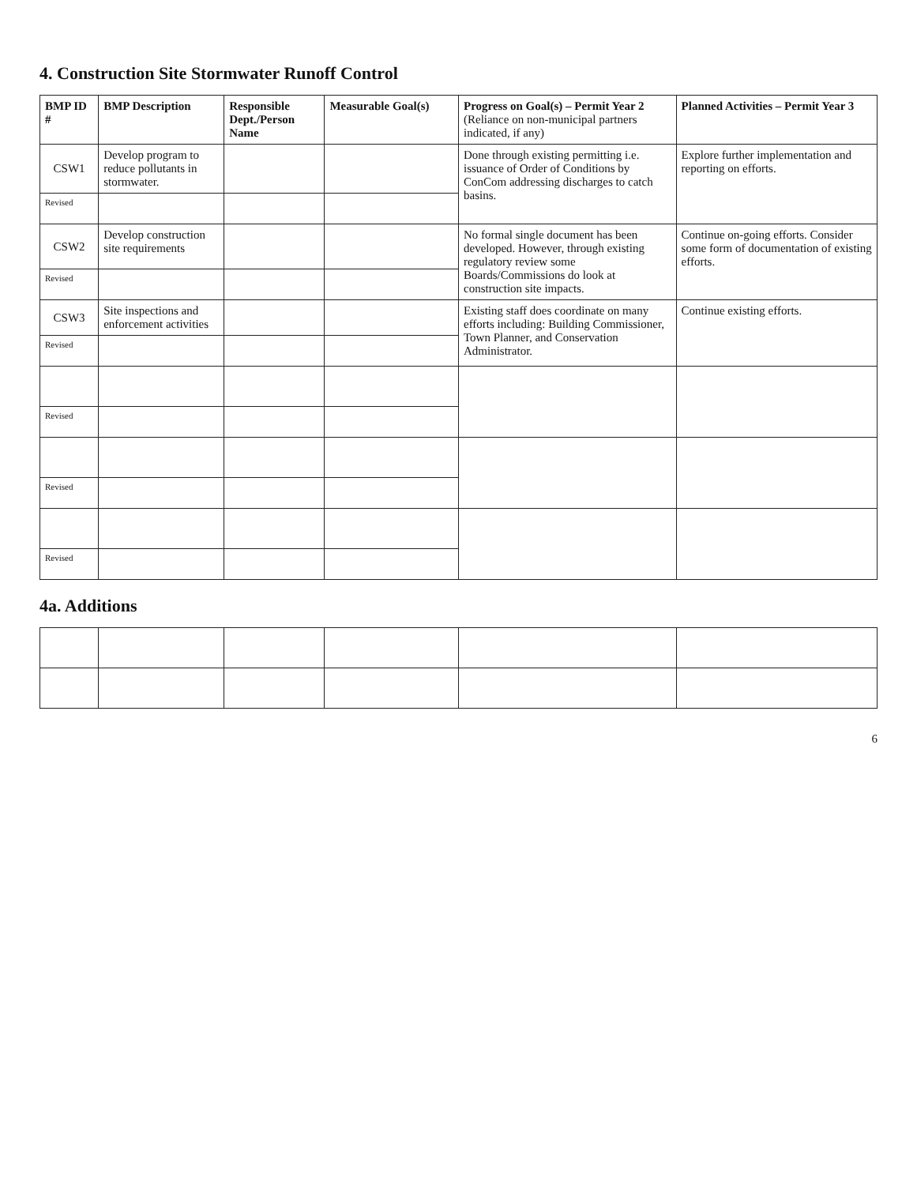4. Construction Site Stormwater Runoff Control
| BMP ID # | BMP Description | Responsible Dept./Person Name | Measurable Goal(s) | Progress on Goal(s) – Permit Year 2 (Reliance on non-municipal partners indicated, if any) | Planned Activities – Permit Year 3 |
| --- | --- | --- | --- | --- | --- |
| CSW1 | Develop program to reduce pollutants in stormwater. | | | Done through existing permitting i.e. issuance of Order of Conditions by ConCom addressing discharges to catch basins. | Explore further implementation and reporting on efforts. |
| Revised | | | | | |
| CSW2 | Develop construction site requirements | | | No formal single document has been developed. However, through existing regulatory review some Boards/Commissions do look at construction site impacts. | Continue on-going efforts. Consider some form of documentation of existing efforts. |
| Revised | | | | | |
| CSW3 | Site inspections and enforcement activities | | | Existing staff does coordinate on many efforts including: Building Commissioner, Town Planner, and Conservation Administrator. | Continue existing efforts. |
| Revised | | | | | |
| Revised | | | | | |
| Revised | | | | | |
| Revised | | | | | |
4a. Additions
6